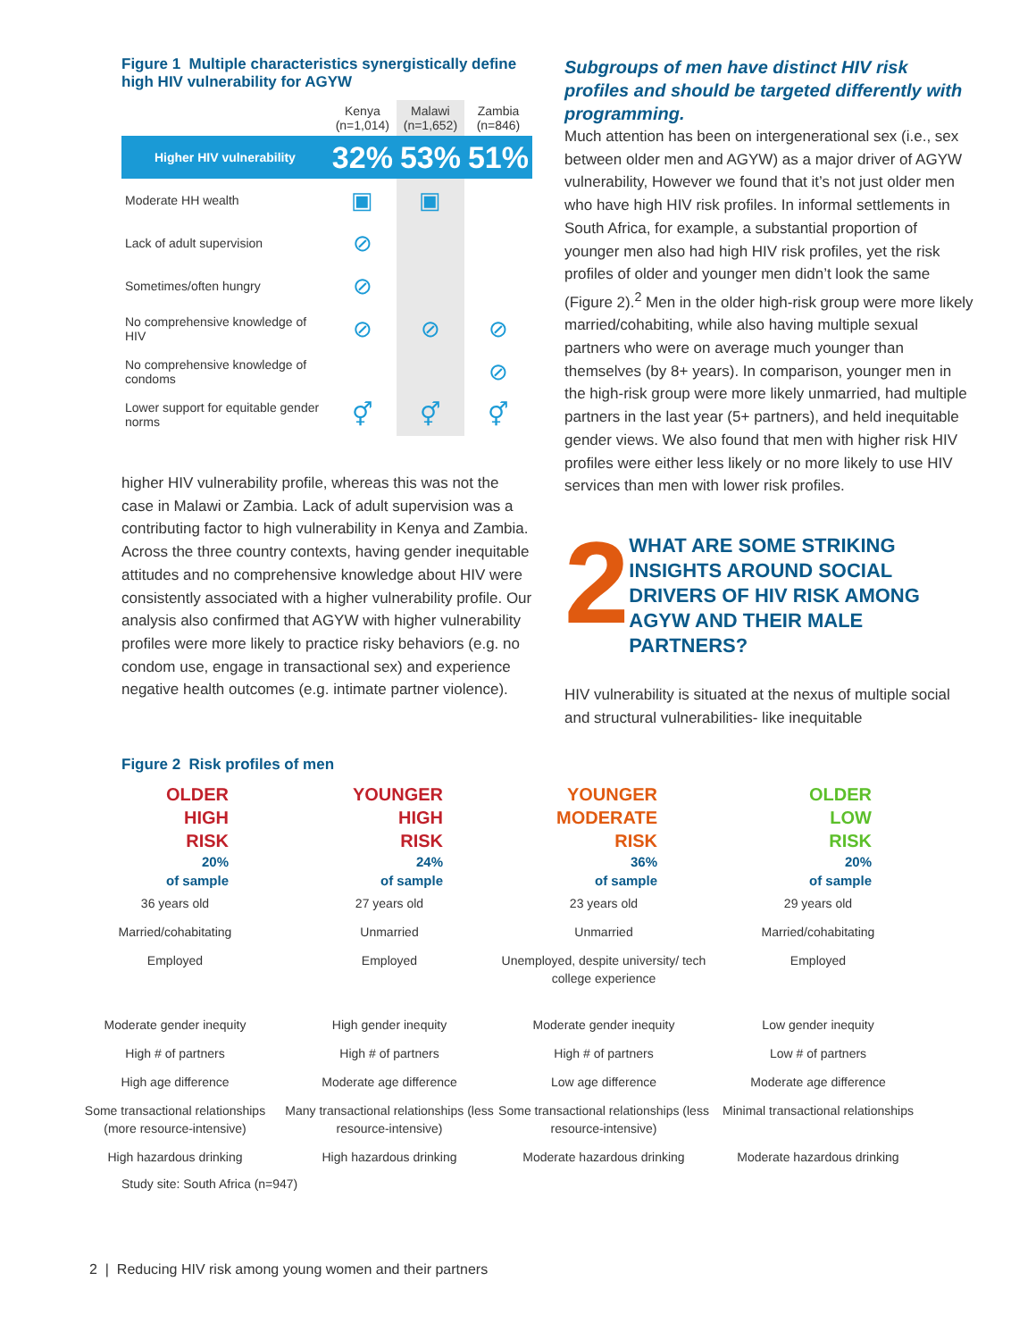Figure 1 Multiple characteristics synergistically define high HIV vulnerability for AGYW
| | Kenya (n=1,014) | Malawi (n=1,652) | Zambia (n=846) |
| --- | --- | --- | --- |
| Higher HIV vulnerability | 32% | 53% | 51% |
| Moderate HH wealth | ▣ | ▣ | |
| Lack of adult supervision | ⊘ | | |
| Sometimes/often hungry | ⊘ | | |
| No comprehensive knowledge of HIV | ⊘ | ⊘ | ⊘ |
| No comprehensive knowledge of condoms | | | ⊘ |
| Lower support for equitable gender norms | ⚥ | ⚥ | ⚥ |
higher HIV vulnerability profile, whereas this was not the case in Malawi or Zambia. Lack of adult supervision was a contributing factor to high vulnerability in Kenya and Zambia. Across the three country contexts, having gender inequitable attitudes and no comprehensive knowledge about HIV were consistently associated with a higher vulnerability profile. Our analysis also confirmed that AGYW with higher vulnerability profiles were more likely to practice risky behaviors (e.g. no condom use, engage in transactional sex) and experience negative health outcomes (e.g. intimate partner violence).
Subgroups of men have distinct HIV risk profiles and should be targeted differently with programming.
Much attention has been on intergenerational sex (i.e., sex between older men and AGYW) as a major driver of AGYW vulnerability, However we found that it’s not just older men who have high HIV risk profiles. In informal settlements in South Africa, for example, a substantial proportion of younger men also had high HIV risk profiles, yet the risk profiles of older and younger men didn’t look the same (Figure 2).<sup>2</sup> Men in the older high-risk group were more likely married/cohabiting, while also having multiple sexual partners who were on average much younger than themselves (by 8+ years). In comparison, younger men in the high-risk group were more likely unmarried, had multiple partners in the last year (5+ partners), and held inequitable gender views. We also found that men with higher risk HIV profiles were either less likely or no more likely to use HIV services than men with lower risk profiles.
2
WHAT ARE SOME STRIKING INSIGHTS AROUND SOCIAL DRIVERS OF HIV RISK AMONG AGYW AND THEIR MALE PARTNERS?
HIV vulnerability is situated at the nexus of multiple social and structural vulnerabilities- like inequitable
Figure 2 Risk profiles of men
OLDER
HIGH
RISK
20%
of sample
36 years old
Married/cohabitating
Employed
Moderate gender inequity
High # of partners
High age difference
Some transactional relationships (more resource-intensive)
High hazardous drinking
YOUNGER
HIGH
RISK
24%
of sample
27 years old
Unmarried
Employed
High gender inequity
High # of partners
Moderate age difference
Many transactional relationships (less resource-intensive)
High hazardous drinking
YOUNGER
MODERATE
RISK
36%
of sample
23 years old
Unmarried
Unemployed, despite university/ tech college experience
Moderate gender inequity
High # of partners
Low age difference
Some transactional relationships (less resource-intensive)
Moderate hazardous drinking
OLDER
LOW
RISK
20%
of sample
29 years old
Married/cohabitating
Employed
Low gender inequity
Low # of partners
Moderate age difference
Minimal transactional relationships
Moderate hazardous drinking
Study site: South Africa (n=947)
2 | Reducing HIV risk among young women and their partners